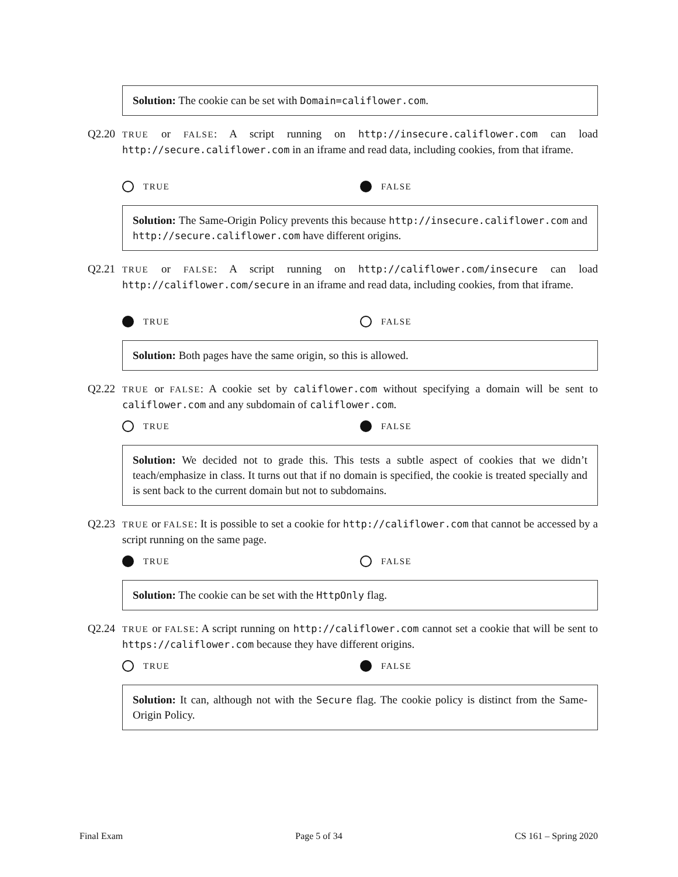Solution: The cookie can be set with Domain=califlower.com.
Q2.20
TRUE or FALSE: A script running on http://insecure.califlower.com can load http://secure.califlower.com in an iframe and read data, including cookies, from that iframe.
TRUE FALSE
Solution: The Same-Origin Policy prevents this because http://insecure.califlower.com and http://secure.califlower.com have different origins.
Q2.21
TRUE or FALSE: A script running on http://califlower.com/insecure can load http://califlower.com/secure in an iframe and read data, including cookies, from that iframe.
TRUE FALSE
Solution: Both pages have the same origin, so this is allowed.
Q2.22
TRUE or FALSE: A cookie set by califlower.com without specifying a domain will be sent to califlower.com and any subdomain of califlower.com.
TRUE FALSE
Solution: We decided not to grade this. This tests a subtle aspect of cookies that we didn’t teach/emphasize in class. It turns out that if no domain is specified, the cookie is treated specially and is sent back to the current domain but not to subdomains.
Q2.23
TRUE or FALSE: It is possible to set a cookie for http://califlower.com that cannot be accessed by a script running on the same page.
TRUE FALSE
Solution: The cookie can be set with the HttpOnly flag.
Q2.24
TRUE or FALSE: A script running on http://califlower.com cannot set a cookie that will be sent to https://califlower.com because they have different origins.
TRUE FALSE
Solution: It can, although not with the Secure flag. The cookie policy is distinct from the Same-Origin Policy.
Final Exam Page 5 of 34 CS 161 – Spring 2020